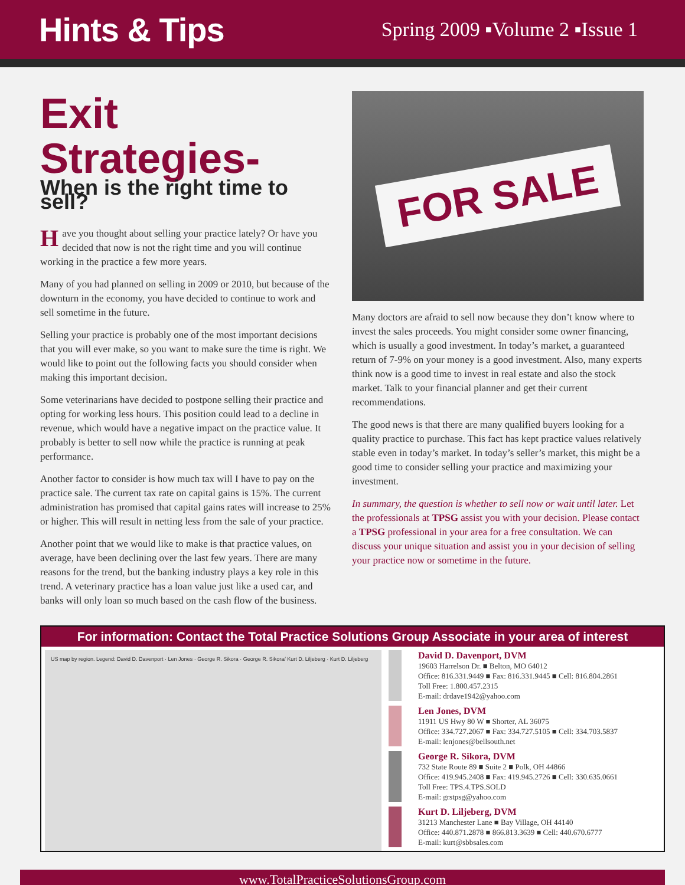Hints & Tips
Spring 2009 ▪Volume 2 ▪Issue 1
Exit Strategies-
When is the right time to sell?
Have you thought about selling your practice lately? Or have you decided that now is not the right time and you will continue working in the practice a few more years.
Many of you had planned on selling in 2009 or 2010, but because of the downturn in the economy, you have decided to continue to work and sell sometime in the future.
Selling your practice is probably one of the most important decisions that you will ever make, so you want to make sure the time is right. We would like to point out the following facts you should consider when making this important decision.
Some veterinarians have decided to postpone selling their practice and opting for working less hours. This position could lead to a decline in revenue, which would have a negative impact on the practice value. It probably is better to sell now while the practice is running at peak performance.
Another factor to consider is how much tax will I have to pay on the practice sale. The current tax rate on capital gains is 15%. The current administration has promised that capital gains rates will increase to 25% or higher. This will result in netting less from the sale of your practice.
Another point that we would like to make is that practice values, on average, have been declining over the last few years. There are many reasons for the trend, but the banking industry plays a key role in this trend. A veterinary practice has a loan value just like a used car, and banks will only loan so much based on the cash flow of the business.
FOR SALE
Many doctors are afraid to sell now because they don’t know where to invest the sales proceeds. You might consider some owner financing, which is usually a good investment. In today’s market, a guaranteed return of 7-9% on your money is a good investment. Also, many experts think now is a good time to invest in real estate and also the stock market. Talk to your financial planner and get their current recommendations.
The good news is that there are many qualified buyers looking for a quality practice to purchase. This fact has kept practice values relatively stable even in today’s market. In today’s seller’s market, this might be a good time to consider selling your practice and maximizing your investment.
In summary, the question is whether to sell now or wait until later. Let the professionals at TPSG assist you with your decision. Please contact a TPSG professional in your area for a free consultation. We can discuss your unique situation and assist you in your decision of selling your practice now or sometime in the future.
For information: Contact the Total Practice Solutions Group Associate in your area of interest
US map by region. Legend: David D. Davenport · Len Jones · George R. Sikora · George R. Sikora/ Kurt D. Liljeberg · Kurt D. Liljeberg
David D. Davenport, DVM
19603 Harrelson Dr. ■ Belton, MO 64012
Office: 816.331.9449 ■ Fax: 816.331.9445 ■ Cell: 816.804.2861
Toll Free: 1.800.457.2315
E-mail: drdave1942@yahoo.com
Len Jones, DVM
11911 US Hwy 80 W ■ Shorter, AL 36075
Office: 334.727.2067 ■ Fax: 334.727.5105 ■ Cell: 334.703.5837
E-mail: lenjones@bellsouth.net
George R. Sikora, DVM
732 State Route 89 ■ Suite 2 ■ Polk, OH 44866
Office: 419.945.2408 ■ Fax: 419.945.2726 ■ Cell: 330.635.0661
Toll Free: TPS.4.TPS.SOLD
E-mail: grstpsg@yahoo.com
Kurt D. Liljeberg, DVM
31213 Manchester Lane ■ Bay Village, OH 44140
Office: 440.871.2878 ■ 866.813.3639 ■ Cell: 440.670.6777
E-mail: kurt@sbbsales.com
www.TotalPracticeSolutionsGroup.com